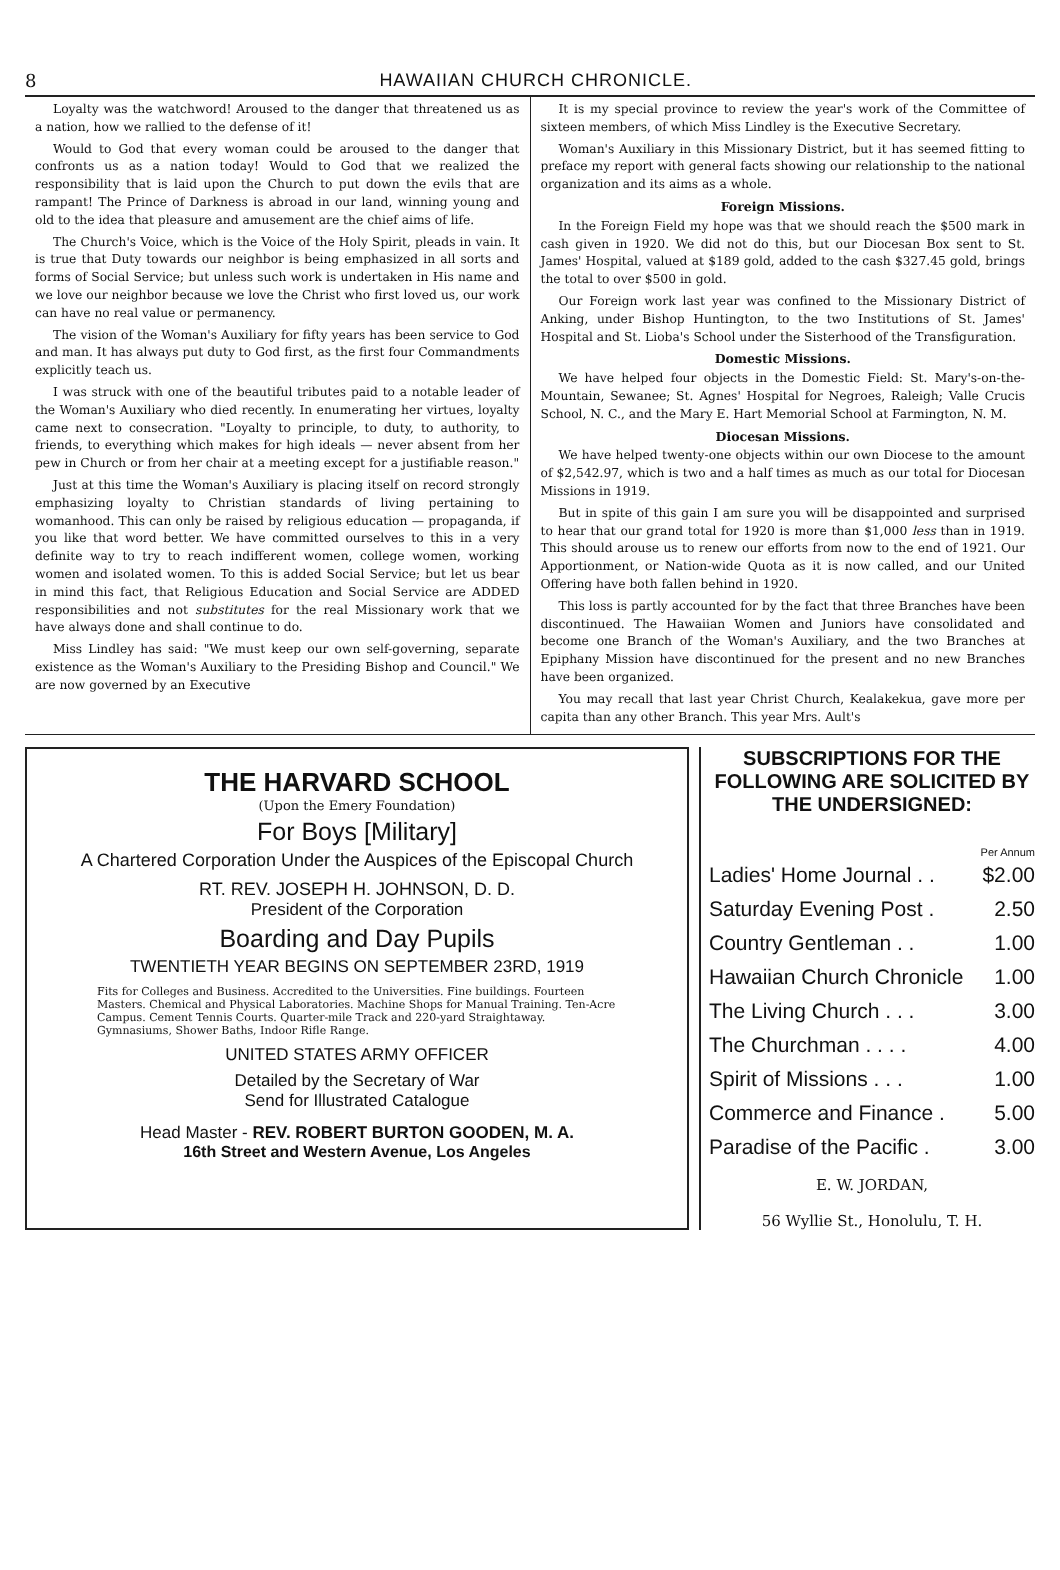8 HAWAIIAN CHURCH CHRONICLE.
Loyalty was the watchword! Aroused to the danger that threatened us as a nation, how we rallied to the defense of it!
Would to God that every woman could be aroused to the danger that confronts us as a nation today! Would to God that we realized the responsibility that is laid upon the Church to put down the evils that are rampant! The Prince of Darkness is abroad in our land, winning young and old to the idea that pleasure and amusement are the chief aims of life.
The Church's Voice, which is the Voice of the Holy Spirit, pleads in vain. It is true that Duty towards our neighbor is being emphasized in all sorts and forms of Social Service; but unless such work is undertaken in His name and we love our neighbor because we love the Christ who first loved us, our work can have no real value or permanency.
The vision of the Woman's Auxiliary for fifty years has been service to God and man. It has always put duty to God first, as the first four Commandments explicitly teach us.
I was struck with one of the beautiful tributes paid to a notable leader of the Woman's Auxiliary who died recently. In enumerating her virtues, loyalty came next to consecration. "Loyalty to principle, to duty, to authority, to friends, to everything which makes for high ideals — never absent from her pew in Church or from her chair at a meeting except for a justifiable reason."
Just at this time the Woman's Auxiliary is placing itself on record strongly emphasizing loyalty to Christian standards of living pertaining to womanhood. This can only be raised by religious education — propaganda, if you like that word better. We have committed ourselves to this in a very definite way to try to reach indifferent women, college women, working women and isolated women. To this is added Social Service; but let us bear in mind this fact, that Religious Education and Social Service are ADDED responsibilities and not substitutes for the real Missionary work that we have always done and shall continue to do.
Miss Lindley has said: "We must keep our own self-governing, separate existence as the Woman's Auxiliary to the Presiding Bishop and Council." We are now governed by an Executive
It is my special province to review the year's work of the Committee of sixteen members, of which Miss Lindley is the Executive Secretary.
Woman's Auxiliary in this Missionary District, but it has seemed fitting to preface my report with general facts showing our relationship to the national organization and its aims as a whole.
Foreign Missions.
In the Foreign Field my hope was that we should reach the $500 mark in cash given in 1920. We did not do this, but our Diocesan Box sent to St. James' Hospital, valued at $189 gold, added to the cash $327.45 gold, brings the total to over $500 in gold.
Our Foreign work last year was confined to the Missionary District of Anking, under Bishop Huntington, to the two Institutions of St. James' Hospital and St. Lioba's School under the Sisterhood of the Transfiguration.
Domestic Missions.
We have helped four objects in the Domestic Field: St. Mary's-on-the-Mountain, Sewanee; St. Agnes' Hospital for Negroes, Raleigh; Valle Crucis School, N. C., and the Mary E. Hart Memorial School at Farmington, N. M.
Diocesan Missions.
We have helped twenty-one objects within our own Diocese to the amount of $2,542.97, which is two and a half times as much as our total for Diocesan Missions in 1919.
But in spite of this gain I am sure you will be disappointed and surprised to hear that our grand total for 1920 is more than $1,000 less than in 1919. This should arouse us to renew our efforts from now to the end of 1921. Our Apportionment, or Nation-wide Quota as it is now called, and our United Offering have both fallen behind in 1920.
This loss is partly accounted for by the fact that three Branches have been discontinued. The Hawaiian Women and Juniors have consolidated and become one Branch of the Woman's Auxiliary, and the two Branches at Epiphany Mission have discontinued for the present and no new Branches have been organized.
You may recall that last year Christ Church, Kealakekua, gave more per capita than any other Branch. This year Mrs. Ault's
THE HARVARD SCHOOL
(Upon the Emery Foundation)
For Boys [Military]
A Chartered Corporation Under the Auspices of the Episcopal Church
RT. REV. JOSEPH H. JOHNSON, D. D.
President of the Corporation
Boarding and Day Pupils
TWENTIETH YEAR BEGINS ON SEPTEMBER 23RD, 1919
Fits for Colleges and Business. Accredited to the Universities. Fine buildings. Fourteen Masters. Chemical and Physical Laboratories. Machine Shops for Manual Training. Ten-Acre Campus. Cement Tennis Courts. Quarter-mile Track and 220-yard Straightaway. Gymnasiums, Shower Baths, Indoor Rifle Range.
UNITED STATES ARMY OFFICER
Detailed by the Secretary of War
Send for Illustrated Catalogue
Head Master - REV. ROBERT BURTON GOODEN, M. A.
16th Street and Western Avenue, Los Angeles
SUBSCRIPTIONS FOR THE FOLLOWING ARE SOLICITED BY THE UNDERSIGNED:
Per Annum
| Ladies' Home Journal . . | $2.00 |
| Saturday Evening Post . | 2.50 |
| Country Gentleman . . | 1.00 |
| Hawaiian Church Chronicle | 1.00 |
| The Living Church . . . | 3.00 |
| The Churchman . . . . | 4.00 |
| Spirit of Missions . . . | 1.00 |
| Commerce and Finance . | 5.00 |
| Paradise of the Pacific . | 3.00 |
E. W. JORDAN,
56 Wyllie St., Honolulu, T. H.